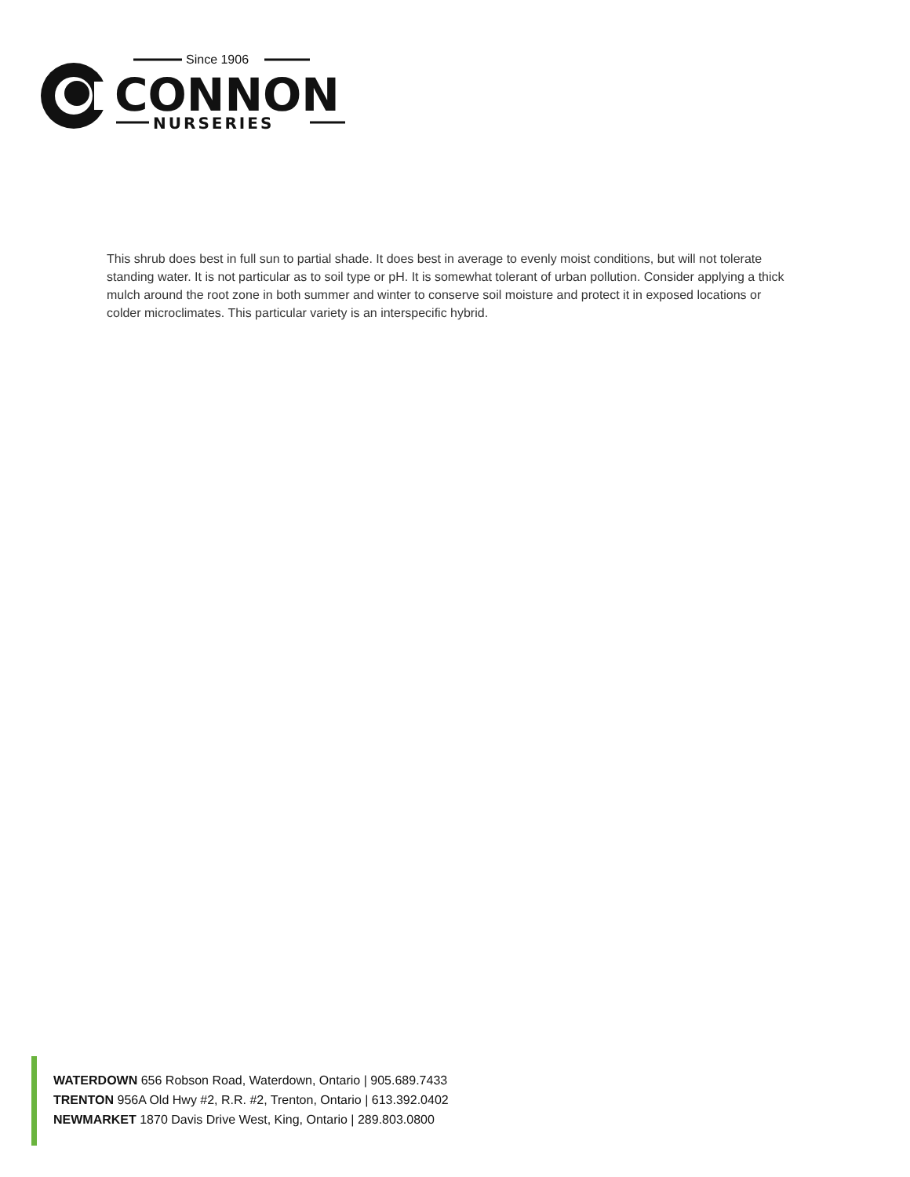Since 1906
CONNON
NURSERIES
This shrub does best in full sun to partial shade. It does best in average to evenly moist conditions, but will not tolerate standing water. It is not particular as to soil type or pH. It is somewhat tolerant of urban pollution. Consider applying a thick mulch around the root zone in both summer and winter to conserve soil moisture and protect it in exposed locations or colder microclimates. This particular variety is an interspecific hybrid.
WATERDOWN 656 Robson Road, Waterdown, Ontario | 905.689.7433
TRENTON 956A Old Hwy #2, R.R. #2, Trenton, Ontario | 613.392.0402
NEWMARKET 1870 Davis Drive West, King, Ontario | 289.803.0800